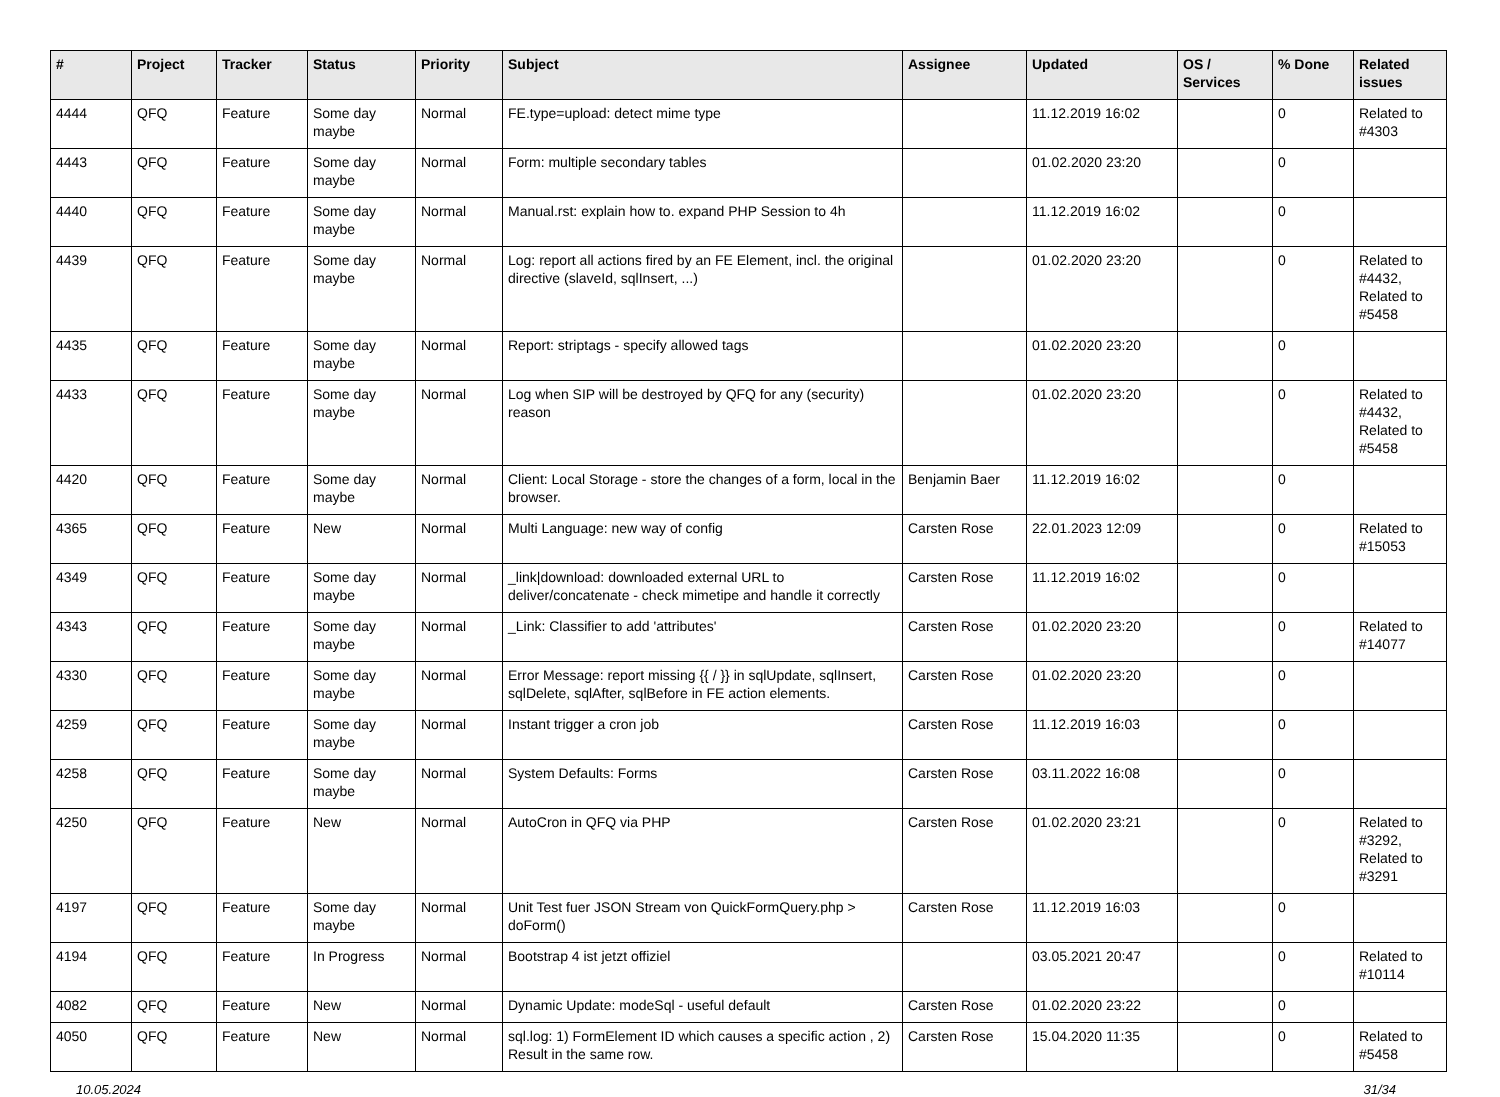| # | Project | Tracker | Status | Priority | Subject | Assignee | Updated | OS / Services | % Done | Related issues |
| --- | --- | --- | --- | --- | --- | --- | --- | --- | --- | --- |
| 4444 | QFQ | Feature | Some day maybe | Normal | FE.type=upload: detect mime type | | 11.12.2019 16:02 | | 0 | Related to #4303 |
| 4443 | QFQ | Feature | Some day maybe | Normal | Form: multiple secondary tables | | 01.02.2020 23:20 | | 0 | |
| 4440 | QFQ | Feature | Some day maybe | Normal | Manual.rst: explain how to. expand PHP Session to 4h | | 11.12.2019 16:02 | | 0 | |
| 4439 | QFQ | Feature | Some day maybe | Normal | Log: report all actions fired by an FE Element, incl. the original directive (slaveId, sqlInsert, ...) | | 01.02.2020 23:20 | | 0 | Related to #4432, Related to #5458 |
| 4435 | QFQ | Feature | Some day maybe | Normal | Report: striptags - specify allowed tags | | 01.02.2020 23:20 | | 0 | |
| 4433 | QFQ | Feature | Some day maybe | Normal | Log when SIP will be destroyed by QFQ for any (security) reason | | 01.02.2020 23:20 | | 0 | Related to #4432, Related to #5458 |
| 4420 | QFQ | Feature | Some day maybe | Normal | Client: Local Storage - store the changes of a form, local in the browser. | Benjamin Baer | 11.12.2019 16:02 | | 0 | |
| 4365 | QFQ | Feature | New | Normal | Multi Language: new way of config | Carsten Rose | 22.01.2023 12:09 | | 0 | Related to #15053 |
| 4349 | QFQ | Feature | Some day maybe | Normal | _link/download: downloaded external URL to deliver/concatenate - check mimetipe and handle it correctly | Carsten Rose | 11.12.2019 16:02 | | 0 | |
| 4343 | QFQ | Feature | Some day maybe | Normal | _Link: Classifier to add 'attributes' | Carsten Rose | 01.02.2020 23:20 | | 0 | Related to #14077 |
| 4330 | QFQ | Feature | Some day maybe | Normal | Error Message: report missing {{ / }} in sqlUpdate, sqlInsert, sqlDelete, sqlAfter, sqlBefore in FE action elements. | Carsten Rose | 01.02.2020 23:20 | | 0 | |
| 4259 | QFQ | Feature | Some day maybe | Normal | Instant trigger a cron job | Carsten Rose | 11.12.2019 16:03 | | 0 | |
| 4258 | QFQ | Feature | Some day maybe | Normal | System Defaults: Forms | Carsten Rose | 03.11.2022 16:08 | | 0 | |
| 4250 | QFQ | Feature | New | Normal | AutoCron in QFQ via PHP | Carsten Rose | 01.02.2020 23:21 | | 0 | Related to #3292, Related to #3291 |
| 4197 | QFQ | Feature | Some day maybe | Normal | Unit Test fuer JSON Stream von QuickFormQuery.php > doForm() | Carsten Rose | 11.12.2019 16:03 | | 0 | |
| 4194 | QFQ | Feature | In Progress | Normal | Bootstrap 4 ist jetzt offiziel | | 03.05.2021 20:47 | | 0 | Related to #10114 |
| 4082 | QFQ | Feature | New | Normal | Dynamic Update: modeSql - useful default | Carsten Rose | 01.02.2020 23:22 | | 0 | |
| 4050 | QFQ | Feature | New | Normal | sql.log: 1) FormElement ID which causes a specific action , 2) Result in the same row. | Carsten Rose | 15.04.2020 11:35 | | 0 | Related to #5458 |
10.05.2024 31/34